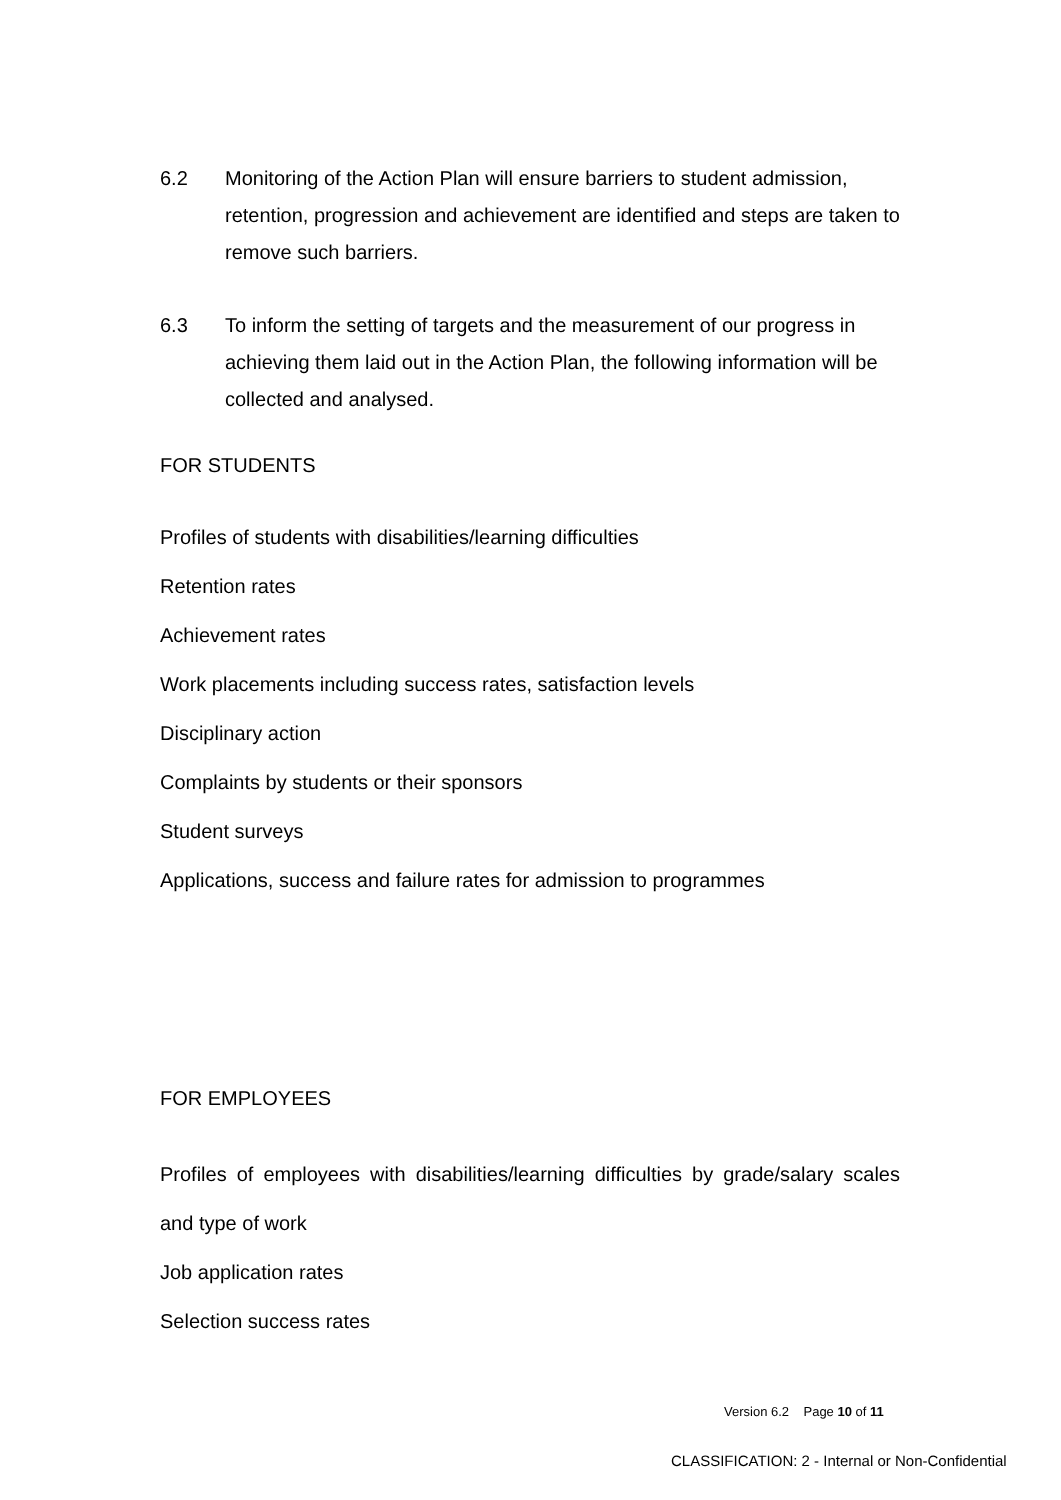6.2 Monitoring of the Action Plan will ensure barriers to student admission, retention, progression and achievement are identified and steps are taken to remove such barriers.
6.3 To inform the setting of targets and the measurement of our progress in achieving them laid out in the Action Plan, the following information will be collected and analysed.
FOR STUDENTS
Profiles of students with disabilities/learning difficulties
Retention rates
Achievement rates
Work placements including success rates, satisfaction levels
Disciplinary action
Complaints by students or their sponsors
Student surveys
Applications, success and failure rates for admission to programmes
FOR EMPLOYEES
Profiles of employees with disabilities/learning difficulties by grade/salary scales and type of work
Job application rates
Selection success rates
Version 6.2 Page 10 of 11
CLASSIFICATION: 2 - Internal or Non-Confidential